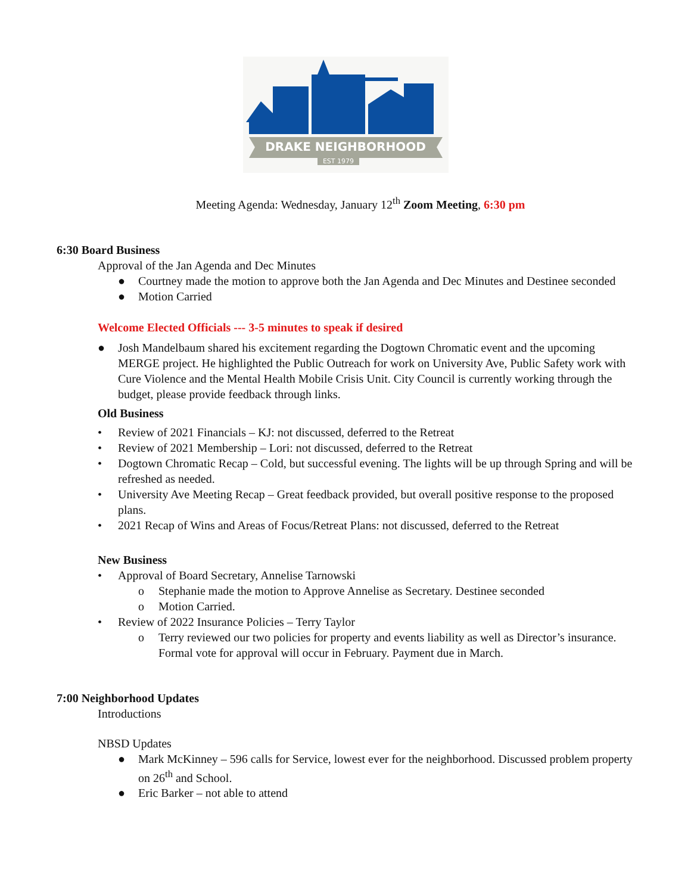DRAKE NEIGHBORHOOD
EST 1979
Meeting Agenda: Wednesday, January 12<sup>th</sup> Zoom Meeting, 6:30 pm
6:30 Board Business
Approval of the Jan Agenda and Dec Minutes
● Courtney made the motion to approve both the Jan Agenda and Dec Minutes and Destinee seconded
● Motion Carried
Welcome Elected Officials --- 3-5 minutes to speak if desired
● Josh Mandelbaum shared his excitement regarding the Dogtown Chromatic event and the upcoming MERGE project. He highlighted the Public Outreach for work on University Ave, Public Safety work with Cure Violence and the Mental Health Mobile Crisis Unit. City Council is currently working through the budget, please provide feedback through links.
Old Business
• Review of 2021 Financials – KJ: not discussed, deferred to the Retreat
• Review of 2021 Membership – Lori: not discussed, deferred to the Retreat
• Dogtown Chromatic Recap – Cold, but successful evening. The lights will be up through Spring and will be refreshed as needed.
• University Ave Meeting Recap – Great feedback provided, but overall positive response to the proposed plans.
• 2021 Recap of Wins and Areas of Focus/Retreat Plans: not discussed, deferred to the Retreat
New Business
• Approval of Board Secretary, Annelise Tarnowski
o Stephanie made the motion to Approve Annelise as Secretary. Destinee seconded
o Motion Carried.
• Review of 2022 Insurance Policies – Terry Taylor
o Terry reviewed our two policies for property and events liability as well as Director’s insurance. Formal vote for approval will occur in February. Payment due in March.
7:00 Neighborhood Updates
Introductions
NBSD Updates
● Mark McKinney – 596 calls for Service, lowest ever for the neighborhood. Discussed problem property on 26<sup>th</sup> and School.
● Eric Barker – not able to attend